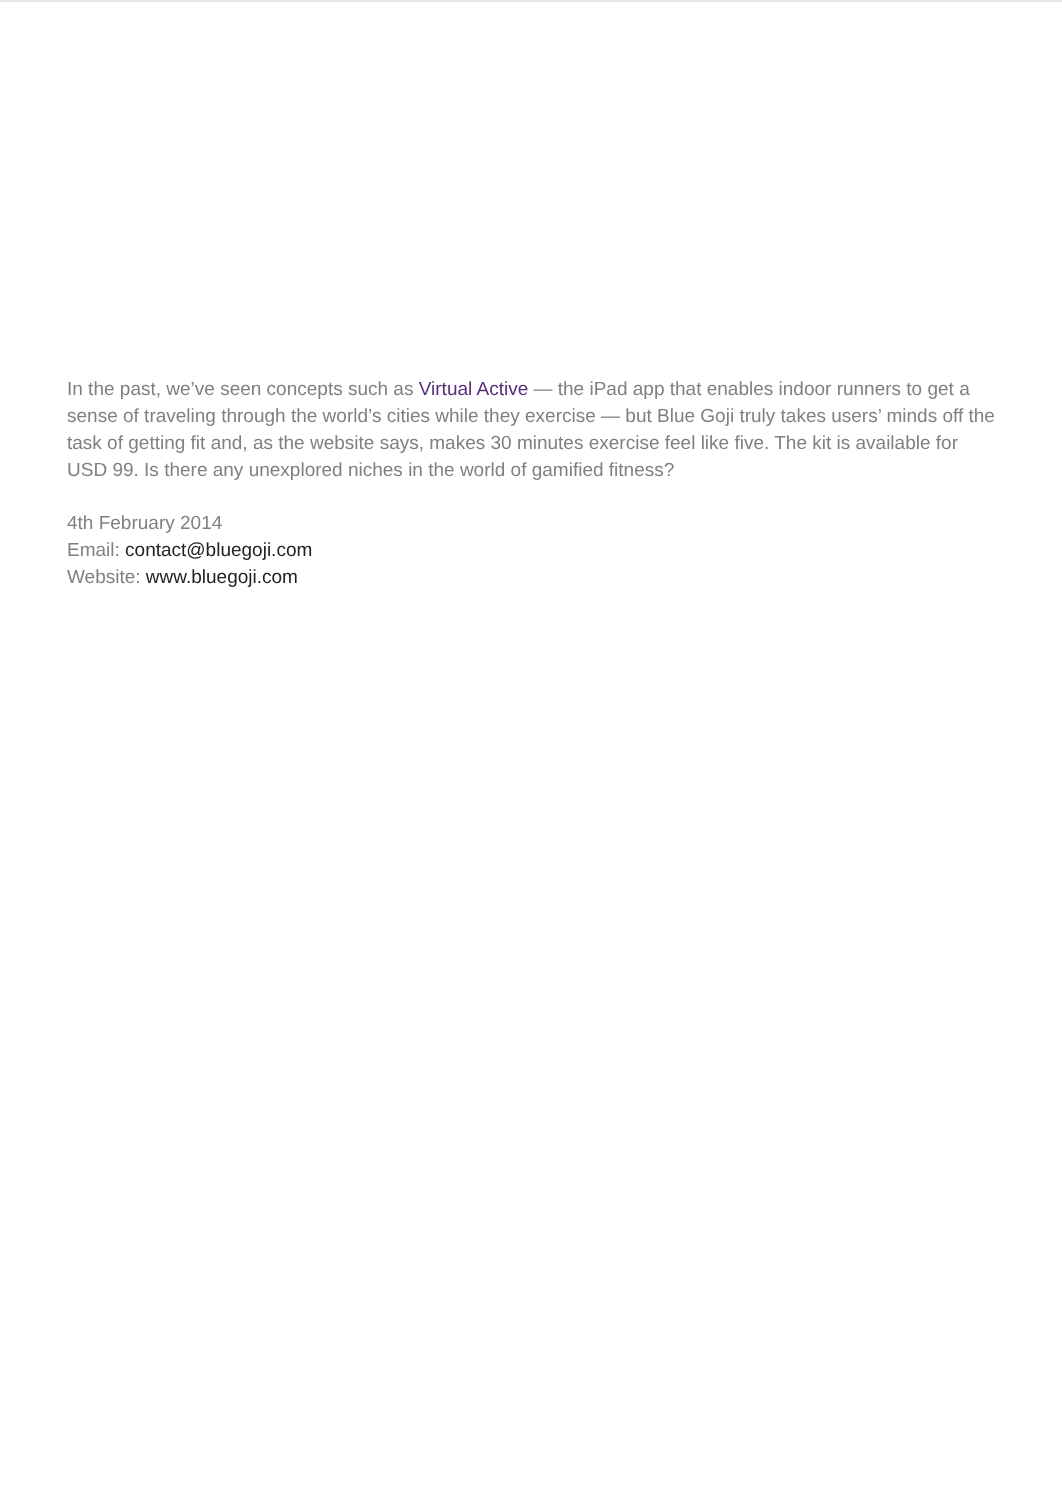In the past, we’ve seen concepts such as Virtual Active — the iPad app that enables indoor runners to get a sense of traveling through the world’s cities while they exercise — but Blue Goji truly takes users’ minds off the task of getting fit and, as the website says, makes 30 minutes exercise feel like five. The kit is available for USD 99. Is there any unexplored niches in the world of gamified fitness?
4th February 2014
Email: contact@bluegoji.com
Website: www.bluegoji.com